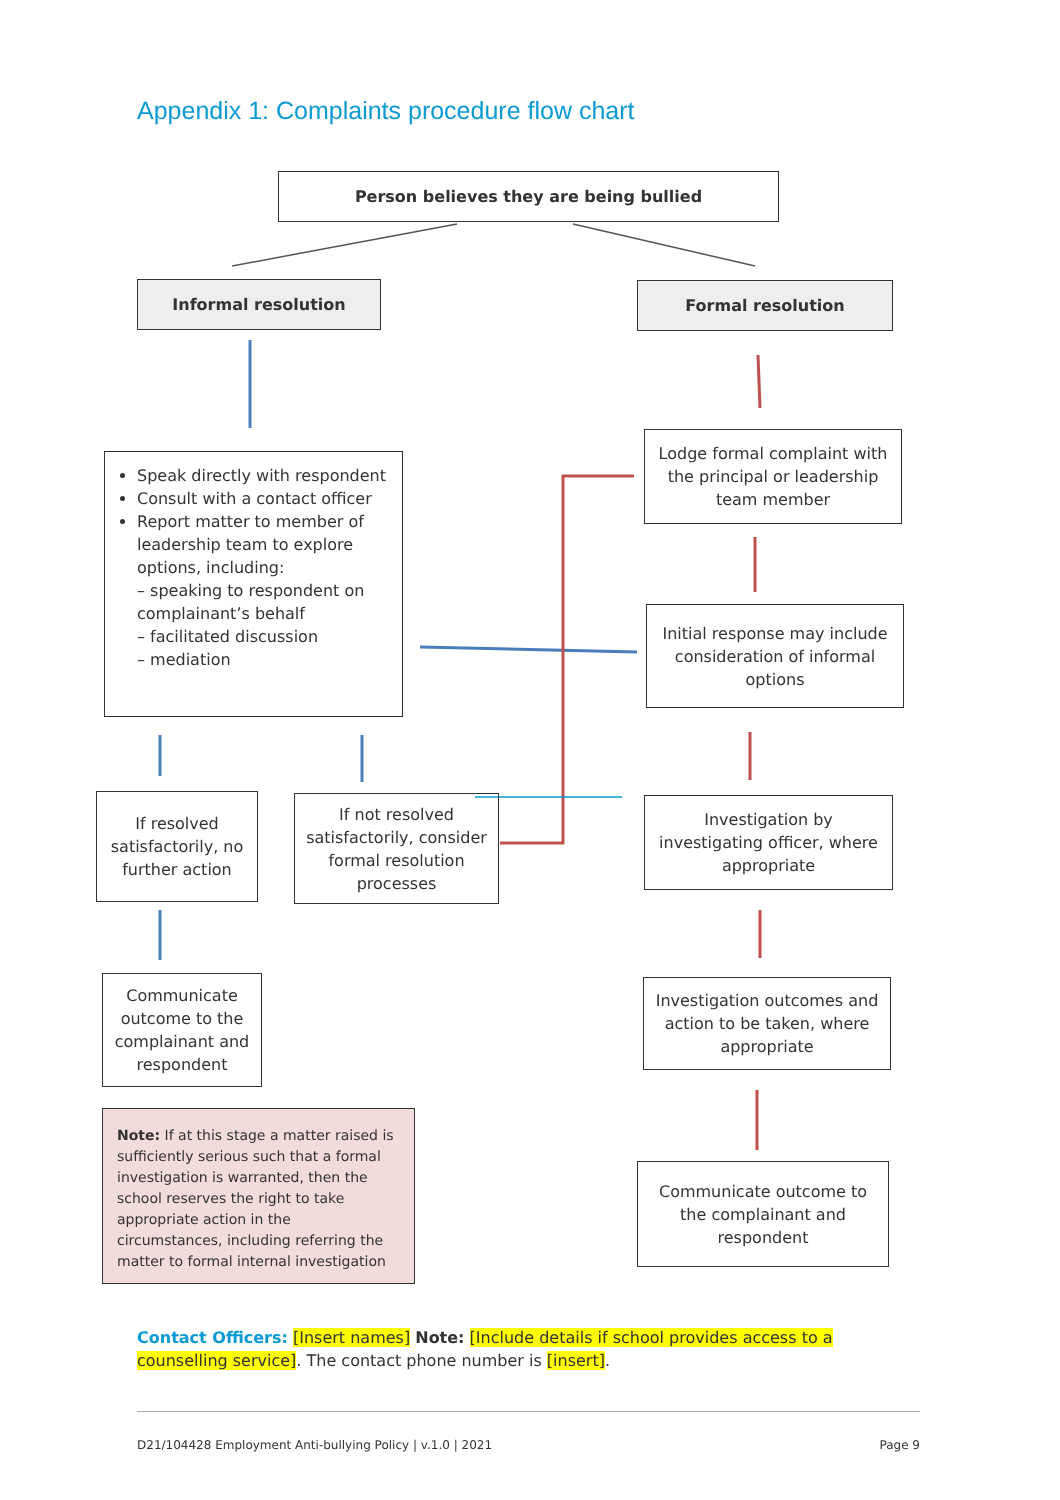Appendix 1: Complaints procedure flow chart
Person believes they are being bullied
Informal resolution Formal resolution
Speak directly with respondent
Consult with a contact officer
Report matter to member of leadership team to explore options, including:
– speaking to respondent on complainant’s behalf
– facilitated discussion
– mediation
Lodge formal complaint with the principal or leadership team member
Initial response may include consideration of informal options
If resolved satisfactorily, no further action
If not resolved satisfactorily, consider formal resolution processes
Investigation by investigating officer, where appropriate
Communicate outcome to the complainant and respondent
Investigation outcomes and action to be taken, where appropriate
Note: If at this stage a matter raised is sufficiently serious such that a formal investigation is warranted, then the school reserves the right to take appropriate action in the circumstances, including referring the matter to formal internal investigation
Communicate outcome to the complainant and respondent
Contact Officers: [Insert names] Note: [Include details if school provides access to a counselling service]. The contact phone number is [insert].
D21/104428 Employment Anti-bullying Policy | v.1.0 | 2021 Page 9